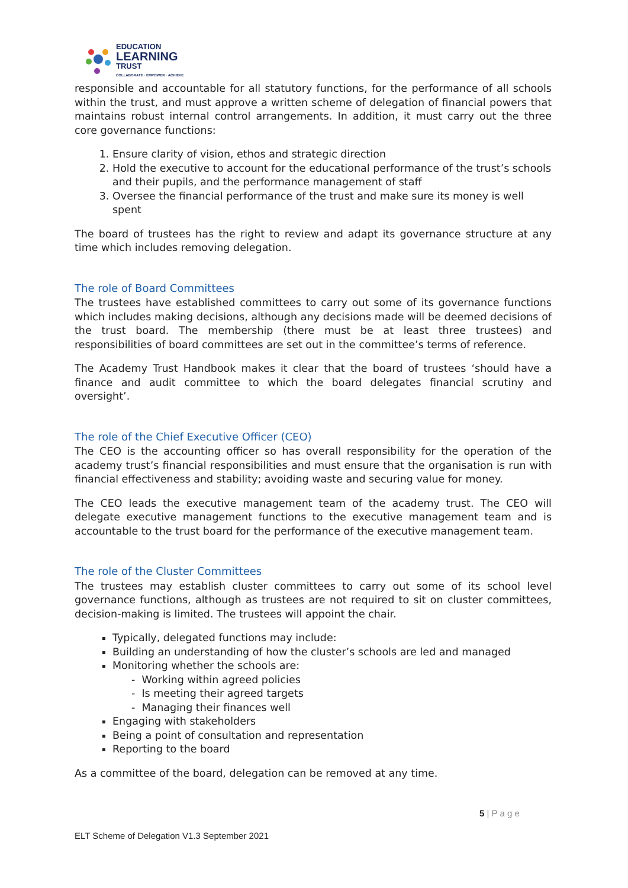EDUCATION
LEARNING
TRUST
COLLABORATE · EMPOWER · ACHIEVE
responsible and accountable for all statutory functions, for the performance of all schools within the trust, and must approve a written scheme of delegation of financial powers that maintains robust internal control arrangements. In addition, it must carry out the three core governance functions:
1. Ensure clarity of vision, ethos and strategic direction
2. Hold the executive to account for the educational performance of the trust’s schools and their pupils, and the performance management of staff
3. Oversee the financial performance of the trust and make sure its money is well spent
The board of trustees has the right to review and adapt its governance structure at any time which includes removing delegation.
The role of Board Committees
The trustees have established committees to carry out some of its governance functions which includes making decisions, although any decisions made will be deemed decisions of the trust board. The membership (there must be at least three trustees) and responsibilities of board committees are set out in the committee’s terms of reference.
The Academy Trust Handbook makes it clear that the board of trustees ‘should have a finance and audit committee to which the board delegates financial scrutiny and oversight’.
The role of the Chief Executive Officer (CEO)
The CEO is the accounting officer so has overall responsibility for the operation of the academy trust’s financial responsibilities and must ensure that the organisation is run with financial effectiveness and stability; avoiding waste and securing value for money.
The CEO leads the executive management team of the academy trust. The CEO will delegate executive management functions to the executive management team and is accountable to the trust board for the performance of the executive management team.
The role of the Cluster Committees
The trustees may establish cluster committees to carry out some of its school level governance functions, although as trustees are not required to sit on cluster committees, decision-making is limited. The trustees will appoint the chair.
Typically, delegated functions may include:
Building an understanding of how the cluster’s schools are led and managed
Monitoring whether the schools are:
- Working within agreed policies
- Is meeting their agreed targets
- Managing their finances well
Engaging with stakeholders
Being a point of consultation and representation
Reporting to the board
As a committee of the board, delegation can be removed at any time.
5 | P a g e
ELT Scheme of Delegation V1.3 September 2021